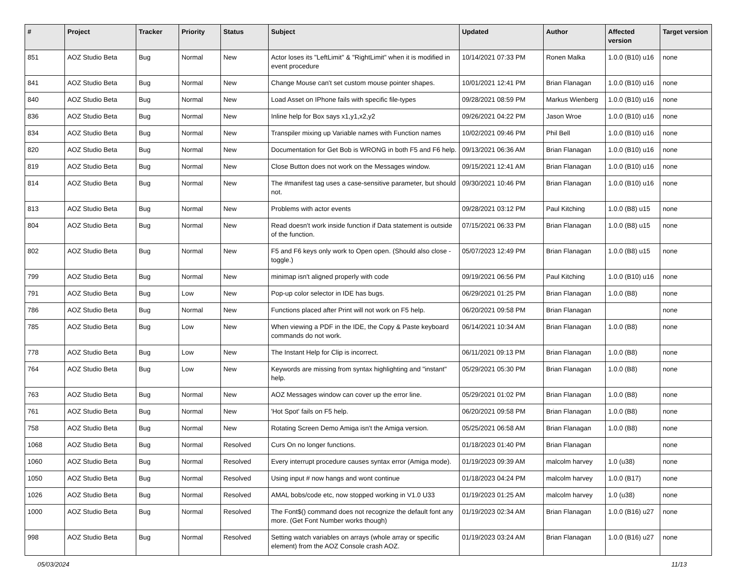| # | Project | Tracker | Priority | Status | Subject | Updated | Author | Affected version | Target version |
| --- | --- | --- | --- | --- | --- | --- | --- | --- | --- |
| 851 | AOZ Studio Beta | Bug | Normal | New | Actor loses its "LeftLimit" & "RightLimit" when it is modified in event procedure | 10/14/2021 07:33 PM | Ronen Malka | 1.0.0 (B10) u16 | none |
| 841 | AOZ Studio Beta | Bug | Normal | New | Change Mouse can't set custom mouse pointer shapes. | 10/01/2021 12:41 PM | Brian Flanagan | 1.0.0 (B10) u16 | none |
| 840 | AOZ Studio Beta | Bug | Normal | New | Load Asset on IPhone fails with specific file-types | 09/28/2021 08:59 PM | Markus Wienberg | 1.0.0 (B10) u16 | none |
| 836 | AOZ Studio Beta | Bug | Normal | New | Inline help for Box says x1,y1,x2,y2 | 09/26/2021 04:22 PM | Jason Wroe | 1.0.0 (B10) u16 | none |
| 834 | AOZ Studio Beta | Bug | Normal | New | Transpiler mixing up Variable names with Function names | 10/02/2021 09:46 PM | Phil Bell | 1.0.0 (B10) u16 | none |
| 820 | AOZ Studio Beta | Bug | Normal | New | Documentation for Get Bob is WRONG in both F5 and F6 help. | 09/13/2021 06:36 AM | Brian Flanagan | 1.0.0 (B10) u16 | none |
| 819 | AOZ Studio Beta | Bug | Normal | New | Close Button does not work on the Messages window. | 09/15/2021 12:41 AM | Brian Flanagan | 1.0.0 (B10) u16 | none |
| 814 | AOZ Studio Beta | Bug | Normal | New | The #manifest tag uses a case-sensitive parameter, but should not. | 09/30/2021 10:46 PM | Brian Flanagan | 1.0.0 (B10) u16 | none |
| 813 | AOZ Studio Beta | Bug | Normal | New | Problems with actor events | 09/28/2021 03:12 PM | Paul Kitching | 1.0.0 (B8) u15 | none |
| 804 | AOZ Studio Beta | Bug | Normal | New | Read doesn't work inside function if Data statement is outside of the function. | 07/15/2021 06:33 PM | Brian Flanagan | 1.0.0 (B8) u15 | none |
| 802 | AOZ Studio Beta | Bug | Normal | New | F5 and F6 keys only work to Open open. (Should also close - toggle.) | 05/07/2023 12:49 PM | Brian Flanagan | 1.0.0 (B8) u15 | none |
| 799 | AOZ Studio Beta | Bug | Normal | New | minimap isn't aligned properly with code | 09/19/2021 06:56 PM | Paul Kitching | 1.0.0 (B10) u16 | none |
| 791 | AOZ Studio Beta | Bug | Low | New | Pop-up color selector in IDE has bugs. | 06/29/2021 01:25 PM | Brian Flanagan | 1.0.0 (B8) | none |
| 786 | AOZ Studio Beta | Bug | Normal | New | Functions placed after Print will not work on F5 help. | 06/20/2021 09:58 PM | Brian Flanagan | | none |
| 785 | AOZ Studio Beta | Bug | Low | New | When viewing a PDF in the IDE, the Copy & Paste keyboard commands do not work. | 06/14/2021 10:34 AM | Brian Flanagan | 1.0.0 (B8) | none |
| 778 | AOZ Studio Beta | Bug | Low | New | The Instant Help for Clip is incorrect. | 06/11/2021 09:13 PM | Brian Flanagan | 1.0.0 (B8) | none |
| 764 | AOZ Studio Beta | Bug | Low | New | Keywords are missing from syntax highlighting and "instant" help. | 05/29/2021 05:30 PM | Brian Flanagan | 1.0.0 (B8) | none |
| 763 | AOZ Studio Beta | Bug | Normal | New | AOZ Messages window can cover up the error line. | 05/29/2021 01:02 PM | Brian Flanagan | 1.0.0 (B8) | none |
| 761 | AOZ Studio Beta | Bug | Normal | New | 'Hot Spot' fails on F5 help. | 06/20/2021 09:58 PM | Brian Flanagan | 1.0.0 (B8) | none |
| 758 | AOZ Studio Beta | Bug | Normal | New | Rotating Screen Demo Amiga isn't the Amiga version. | 05/25/2021 06:58 AM | Brian Flanagan | 1.0.0 (B8) | none |
| 1068 | AOZ Studio Beta | Bug | Normal | Resolved | Curs On no longer functions. | 01/18/2023 01:40 PM | Brian Flanagan | | none |
| 1060 | AOZ Studio Beta | Bug | Normal | Resolved | Every interrupt procedure causes syntax error (Amiga mode). | 01/19/2023 09:39 AM | malcolm harvey | 1.0 (u38) | none |
| 1050 | AOZ Studio Beta | Bug | Normal | Resolved | Using input # now hangs and wont continue | 01/18/2023 04:24 PM | malcolm harvey | 1.0.0 (B17) | none |
| 1026 | AOZ Studio Beta | Bug | Normal | Resolved | AMAL bobs/code etc, now stopped working in V1.0 U33 | 01/19/2023 01:25 AM | malcolm harvey | 1.0 (u38) | none |
| 1000 | AOZ Studio Beta | Bug | Normal | Resolved | The Font$() command does not recognize the default font any more. (Get Font Number works though) | 01/19/2023 02:34 AM | Brian Flanagan | 1.0.0 (B16) u27 | none |
| 998 | AOZ Studio Beta | Bug | Normal | Resolved | Setting watch variables on arrays (whole array or specific element) from the AOZ Console crash AOZ. | 01/19/2023 03:24 AM | Brian Flanagan | 1.0.0 (B16) u27 | none |
05/03/2024 11/13